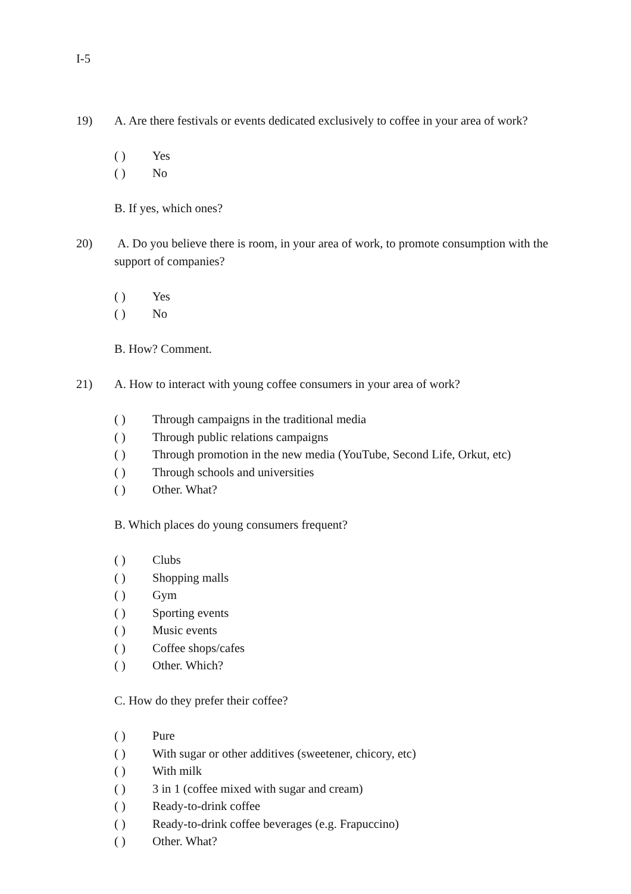I-5
19) A. Are there festivals or events dedicated exclusively to coffee in your area of work?
( ) Yes
( ) No
B. If yes, which ones?
20) A. Do you believe there is room, in your area of work, to promote consumption with the support of companies?
( ) Yes
( ) No
B. How? Comment.
21) A. How to interact with young coffee consumers in your area of work?
( ) Through campaigns in the traditional media
( ) Through public relations campaigns
( ) Through promotion in the new media (YouTube, Second Life, Orkut, etc)
( ) Through schools and universities
( ) Other. What?
B. Which places do young consumers frequent?
( ) Clubs
( ) Shopping malls
( ) Gym
( ) Sporting events
( ) Music events
( ) Coffee shops/cafes
( ) Other. Which?
C. How do they prefer their coffee?
( ) Pure
( ) With sugar or other additives (sweetener, chicory, etc)
( ) With milk
( ) 3 in 1 (coffee mixed with sugar and cream)
( ) Ready-to-drink coffee
( ) Ready-to-drink coffee beverages (e.g. Frapuccino)
( ) Other. What?